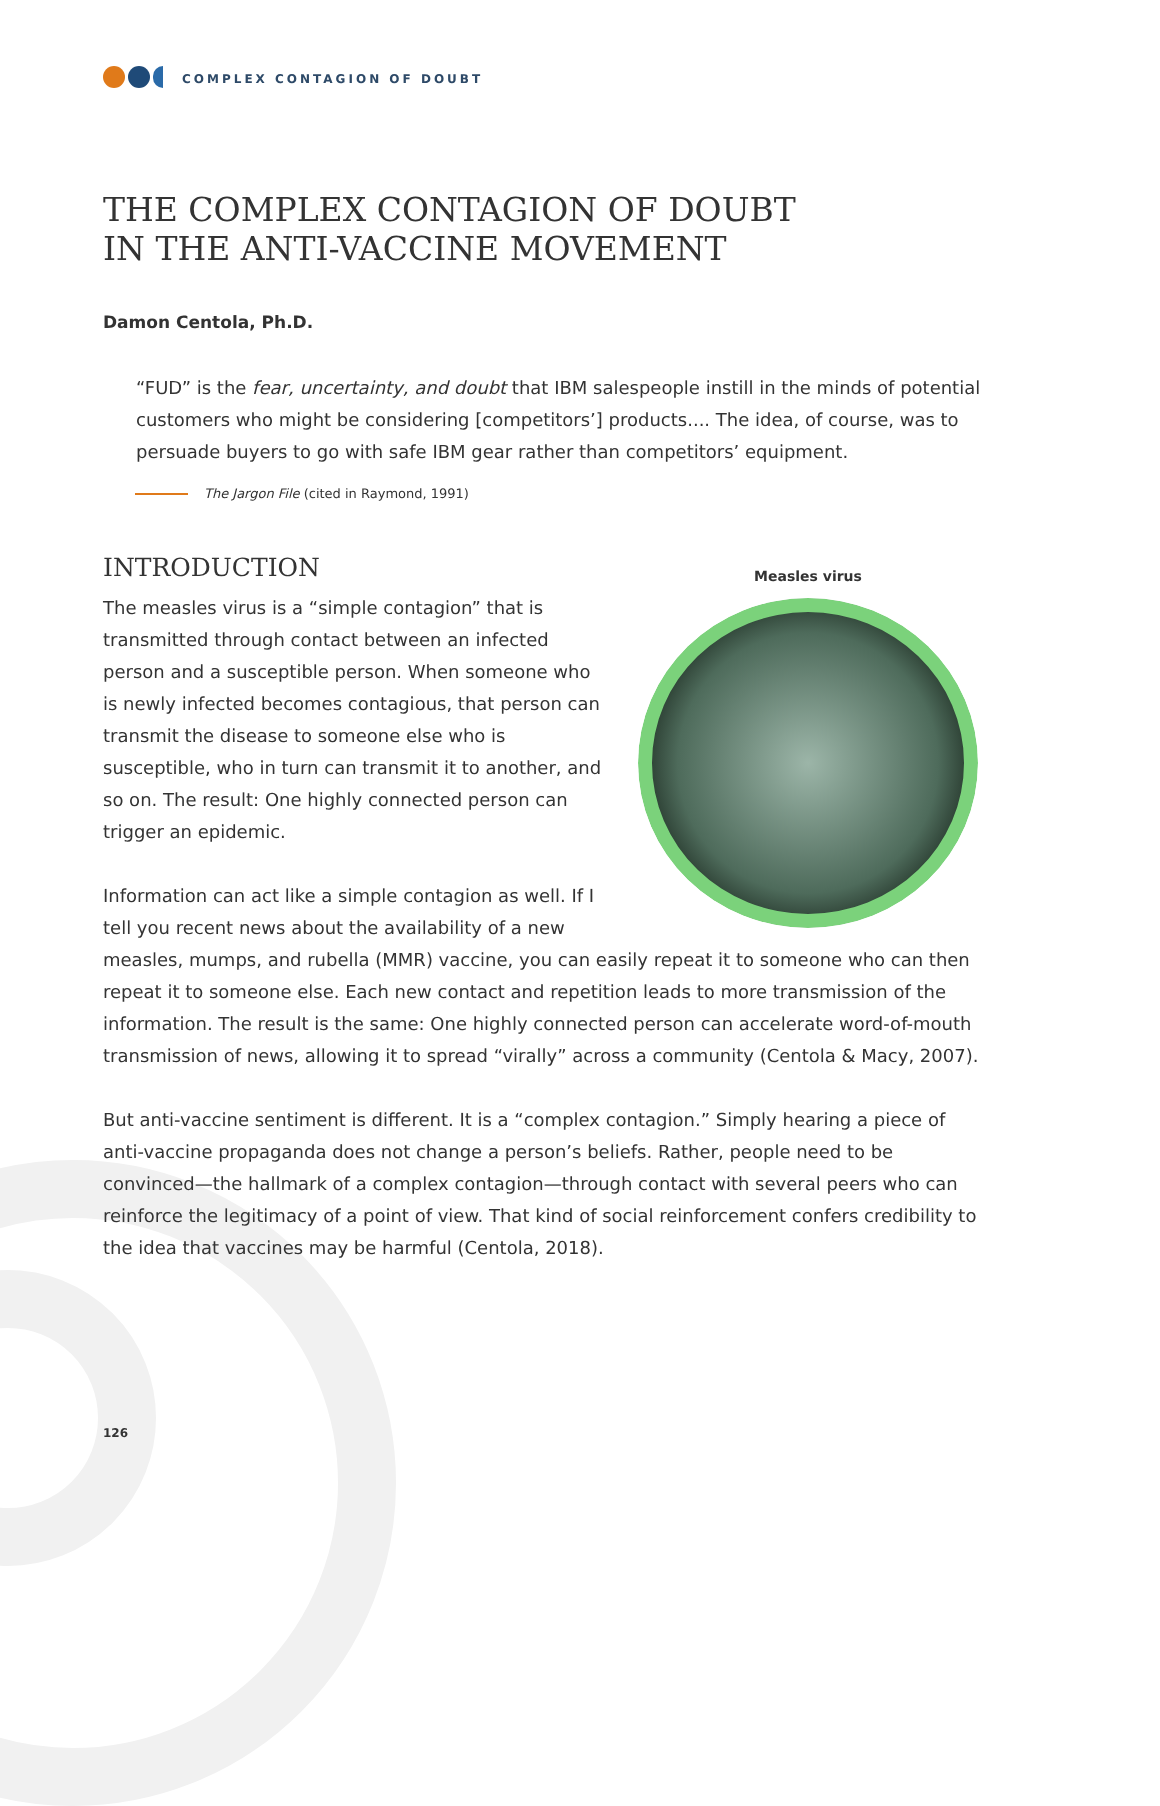COMPLEX CONTAGION OF DOUBT
THE COMPLEX CONTAGION OF DOUBT
IN THE ANTI-VACCINE MOVEMENT
Damon Centola, Ph.D.
“FUD” is the fear, uncertainty, and doubt that IBM salespeople instill in the minds of potential customers who might be considering [competitors’] products.... The idea, of course, was to persuade buyers to go with safe IBM gear rather than competitors’ equipment.
The Jargon File (cited in Raymond, 1991)
INTRODUCTION
Measles virus
The measles virus is a “simple contagion” that is transmitted through contact between an infected person and a susceptible person. When someone who is newly infected becomes contagious, that person can transmit the disease to someone else who is susceptible, who in turn can transmit it to another, and so on. The result: One highly connected person can trigger an epidemic.
Information can act like a simple contagion as well. If I tell you recent news about the availability of a new measles, mumps, and rubella (MMR) vaccine, you can easily repeat it to someone who can then repeat it to someone else. Each new contact and repetition leads to more transmission of the information. The result is the same: One highly connected person can accelerate word-of-mouth transmission of news, allowing it to spread “virally” across a community (Centola & Macy, 2007).
But anti-vaccine sentiment is different. It is a “complex contagion.” Simply hearing a piece of anti-vaccine propaganda does not change a person’s beliefs. Rather, people need to be convinced—the hallmark of a complex contagion—through contact with several peers who can reinforce the legitimacy of a point of view. That kind of social reinforcement confers credibility to the idea that vaccines may be harmful (Centola, 2018).
126